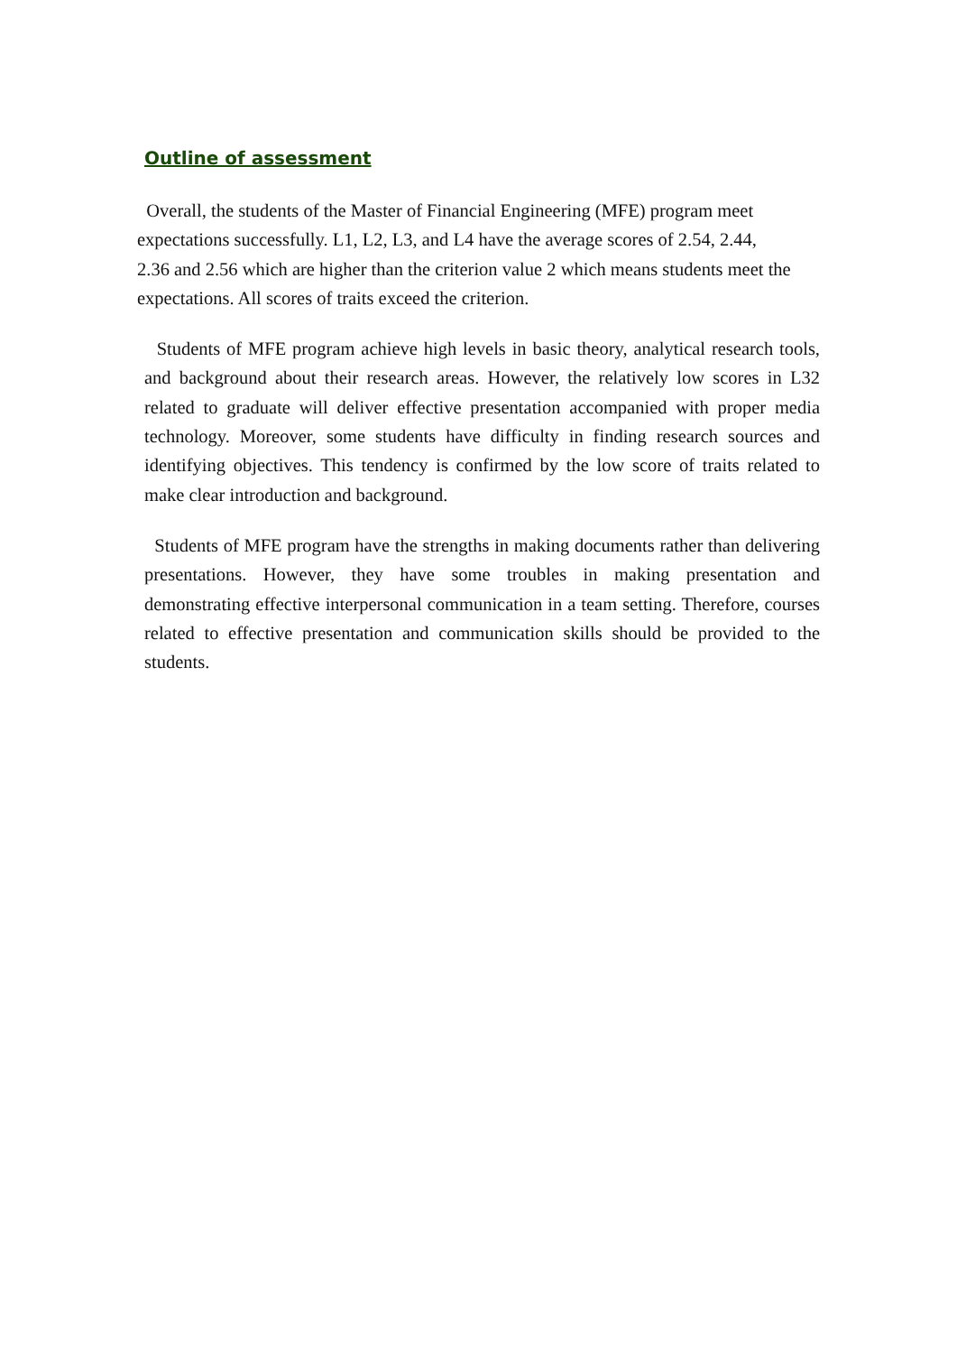Outline of assessment
Overall, the students of the Master of Financial Engineering (MFE) program meet
expectations successfully. L1, L2, L3, and L4 have the average scores of 2.54, 2.44,
2.36 and 2.56 which are higher than the criterion value 2 which means students meet the
expectations. All scores of traits exceed the criterion.
Students of MFE program achieve high levels in basic theory, analytical research tools, and background about their research areas. However, the relatively low scores in L32 related to graduate will deliver effective presentation accompanied with proper media technology. Moreover, some students have difficulty in finding research sources and identifying objectives. This tendency is confirmed by the low score of traits related to make clear introduction and background.
Students of MFE program have the strengths in making documents rather than delivering presentations. However, they have some troubles in making presentation and demonstrating effective interpersonal communication in a team setting. Therefore, courses related to effective presentation and communication skills should be provided to the students.